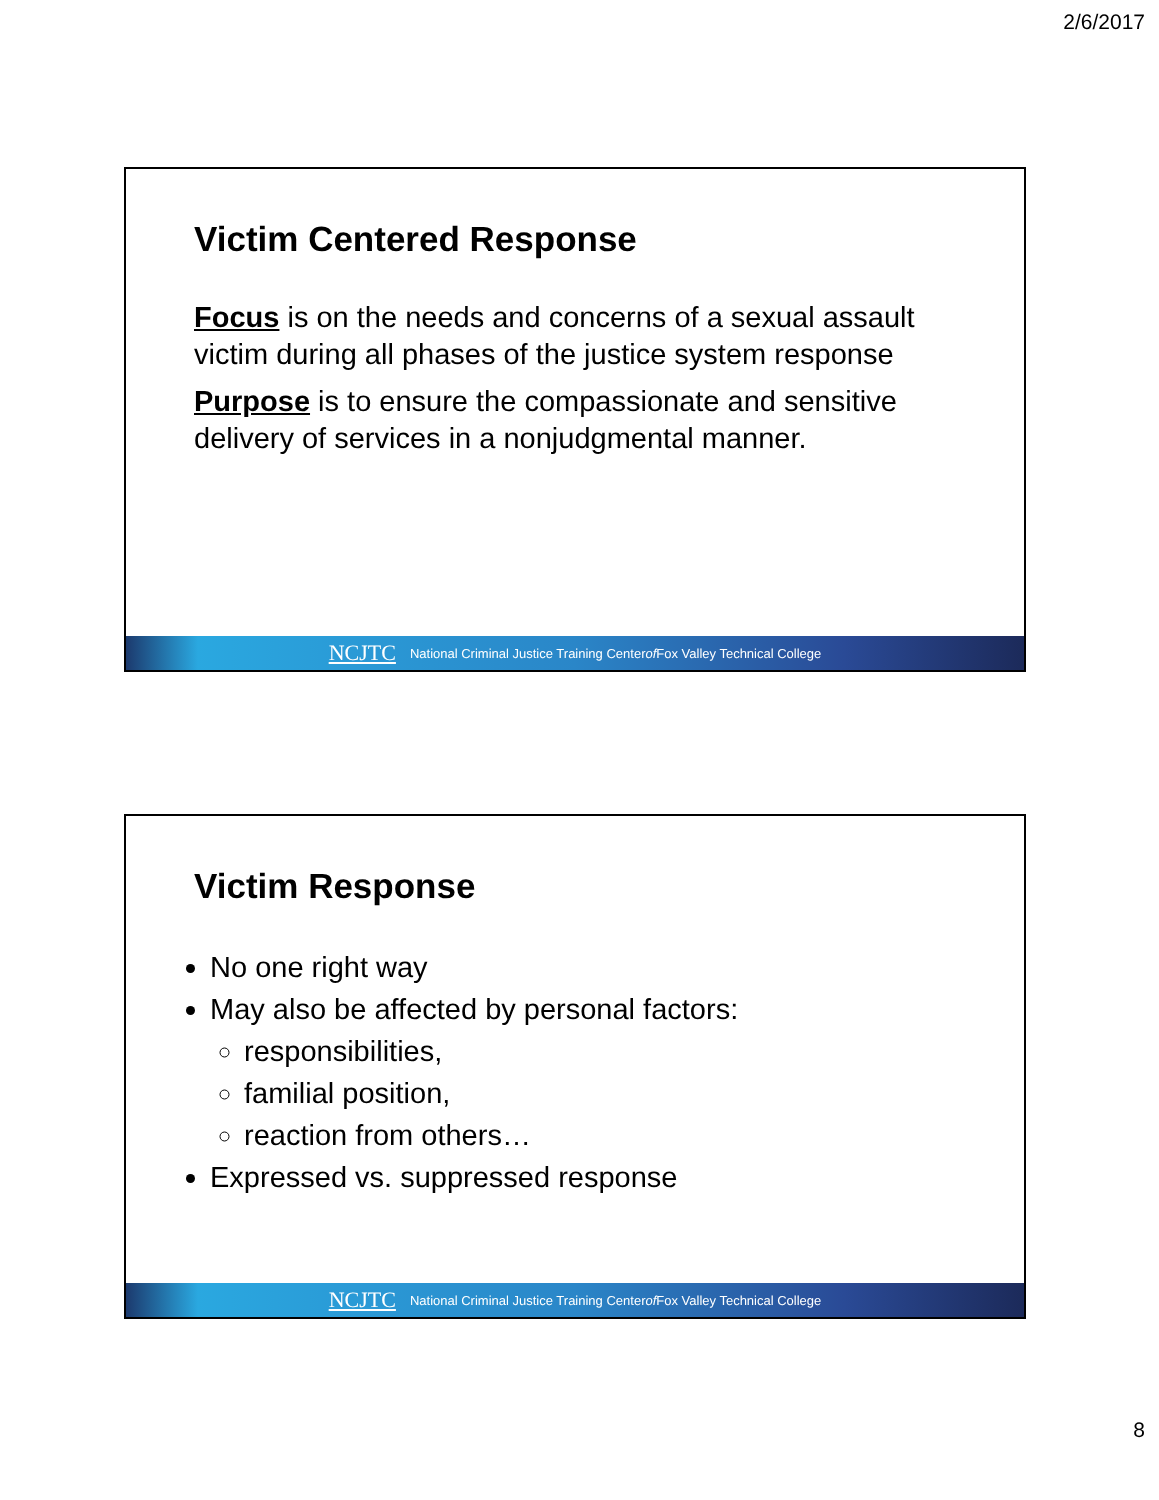2/6/2017
Victim Centered Response
Focus is on the needs and concerns of a sexual assault victim during all phases of the justice system response
Purpose is to ensure the compassionate and sensitive delivery of services in a nonjudgmental manner.
NCJTC National Criminal Justice Training Center of Fox Valley Technical College
Victim Response
No one right way
May also be affected by personal factors:
responsibilities,
familial position,
reaction from others…
Expressed vs. suppressed response
NCJTC National Criminal Justice Training Center of Fox Valley Technical College
8